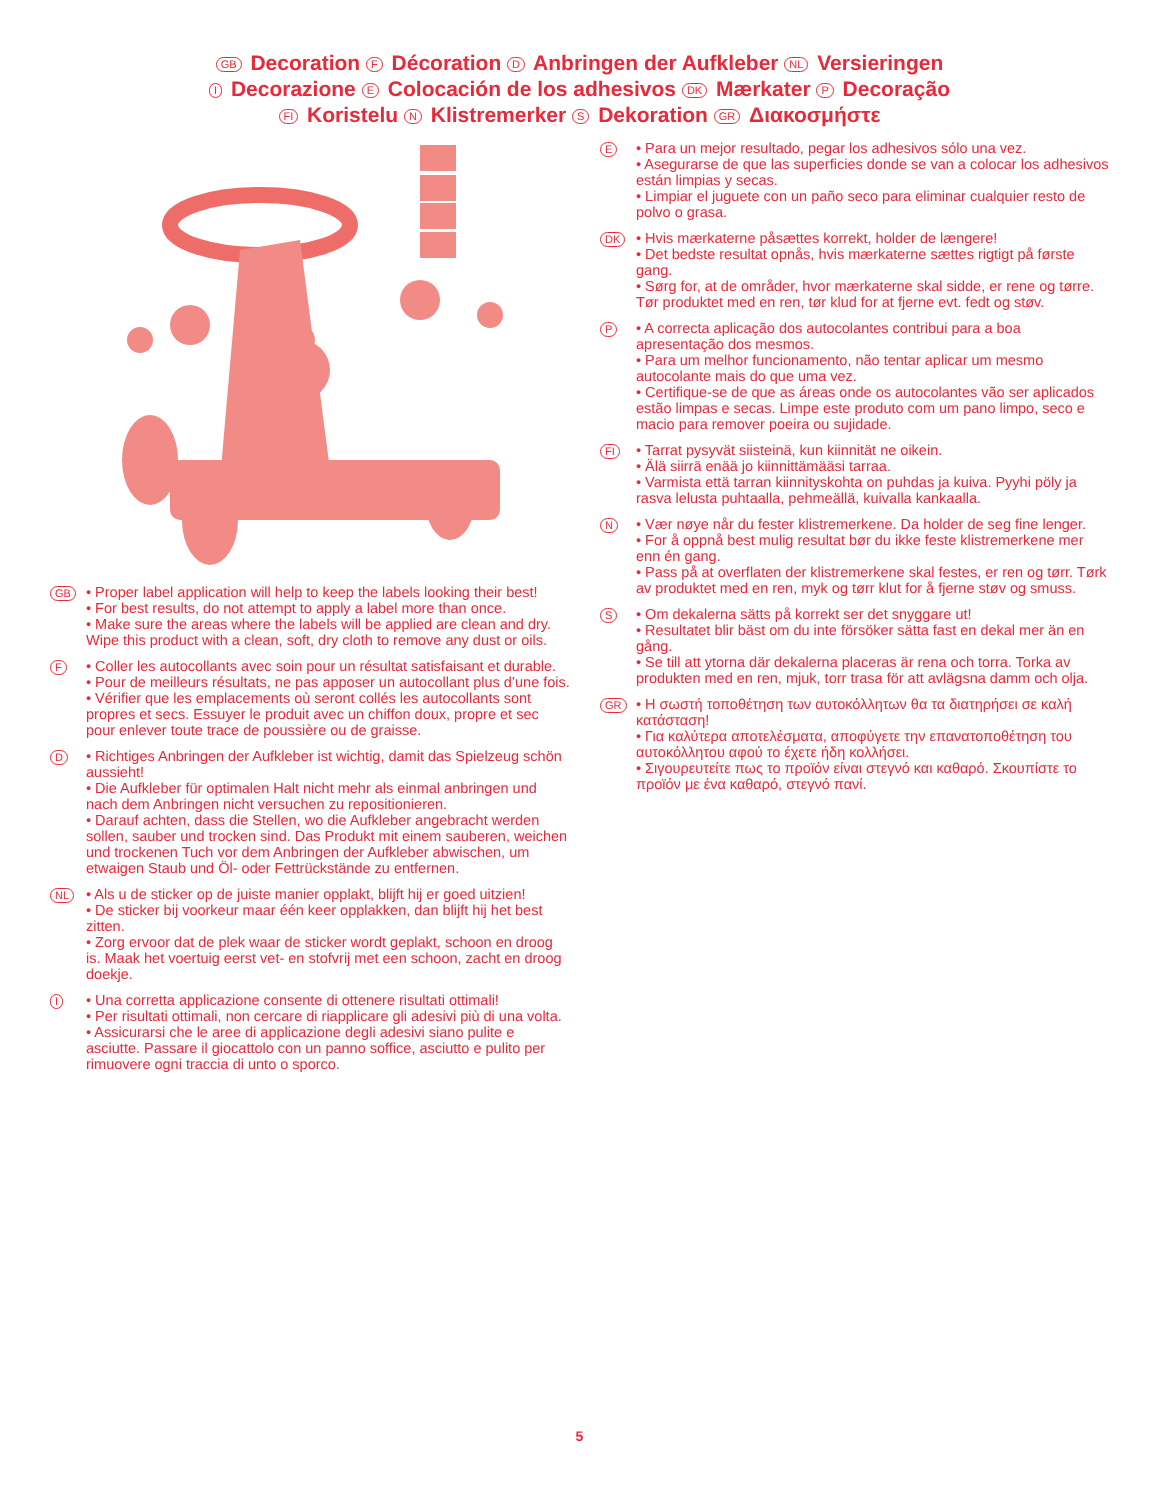GB Decoration F Décoration D Anbringen der Aufkleber NL Versieringen
I Decorazione E Colocación de los adhesivos DK Mærkater P Decoração
FI Koristelu N Klistremerker S Dekoration GR Διακοσμήστε
GB
• Proper label application will help to keep the labels looking their best!
• For best results, do not attempt to apply a label more than once.
• Make sure the areas where the labels will be applied are clean and dry. Wipe this product with a clean, soft, dry cloth to remove any dust or oils.
F
• Coller les autocollants avec soin pour un résultat satisfaisant et durable.
• Pour de meilleurs résultats, ne pas apposer un autocollant plus d’une fois.
• Vérifier que les emplacements où seront collés les autocollants sont propres et secs. Essuyer le produit avec un chiffon doux, propre et sec pour enlever toute trace de poussière ou de graisse.
D
• Richtiges Anbringen der Aufkleber ist wichtig, damit das Spielzeug schön aussieht!
• Die Aufkleber für optimalen Halt nicht mehr als einmal anbringen und nach dem Anbringen nicht versuchen zu repositionieren.
• Darauf achten, dass die Stellen, wo die Aufkleber angebracht werden sollen, sauber und trocken sind. Das Produkt mit einem sauberen, weichen und trockenen Tuch vor dem Anbringen der Aufkleber abwischen, um etwaigen Staub und Öl- oder Fettrückstände zu entfernen.
NL
• Als u de sticker op de juiste manier opplakt, blijft hij er goed uitzien!
• De sticker bij voorkeur maar één keer opplakken, dan blijft hij het best zitten.
• Zorg ervoor dat de plek waar de sticker wordt geplakt, schoon en droog is. Maak het voertuig eerst vet- en stofvrij met een schoon, zacht en droog doekje.
I
• Una corretta applicazione consente di ottenere risultati ottimali!
• Per risultati ottimali, non cercare di riapplicare gli adesivi più di una volta.
• Assicurarsi che le aree di applicazione degli adesivi siano pulite e asciutte. Passare il giocattolo con un panno soffice, asciutto e pulito per rimuovere ogni traccia di unto o sporco.
E
• Para un mejor resultado, pegar los adhesivos sólo una vez.
• Asegurarse de que las superficies donde se van a colocar los adhesivos están limpias y secas.
• Limpiar el juguete con un paño seco para eliminar cualquier resto de polvo o grasa.
DK
• Hvis mærkaterne påsættes korrekt, holder de længere!
• Det bedste resultat opnås, hvis mærkaterne sættes rigtigt på første gang.
• Sørg for, at de områder, hvor mærkaterne skal sidde, er rene og tørre. Tør produktet med en ren, tør klud for at fjerne evt. fedt og støv.
P
• A correcta aplicação dos autocolantes contribui para a boa apresentação dos mesmos.
• Para um melhor funcionamento, não tentar aplicar um mesmo autocolante mais do que uma vez.
• Certifique-se de que as áreas onde os autocolantes vão ser aplicados estão limpas e secas. Limpe este produto com um pano limpo, seco e macio para remover poeira ou sujidade.
FI
• Tarrat pysyvät siisteinä, kun kiinnität ne oikein.
• Älä siirrä enää jo kiinnittämääsi tarraa.
• Varmista että tarran kiinnityskohta on puhdas ja kuiva. Pyyhi pöly ja rasva lelusta puhtaalla, pehmeällä, kuivalla kankaalla.
N
• Vær nøye når du fester klistremerkene. Da holder de seg fine lenger.
• For å oppnå best mulig resultat bør du ikke feste klistremerkene mer enn én gang.
• Pass på at overflaten der klistremerkene skal festes, er ren og tørr. Tørk av produktet med en ren, myk og tørr klut for å fjerne støv og smuss.
S
• Om dekalerna sätts på korrekt ser det snyggare ut!
• Resultatet blir bäst om du inte försöker sätta fast en dekal mer än en gång.
• Se till att ytorna där dekalerna placeras är rena och torra. Torka av produkten med en ren, mjuk, torr trasa för att avlägsna damm och olja.
GR
• Η σωστή τοποθέτηση των αυτοκόλλητων θα τα διατηρήσει σε καλή κατάσταση!
• Για καλύτερα αποτελέσματα, αποφύγετε την επανατοποθέτηση του αυτοκόλλητου αφού το έχετε ήδη κολλήσει.
• Σιγουρευτείτε πως το προϊόν είναι στεγνό και καθαρό. Σκουπίστε το προϊόν με ένα καθαρό, στεγνό πανί.
5